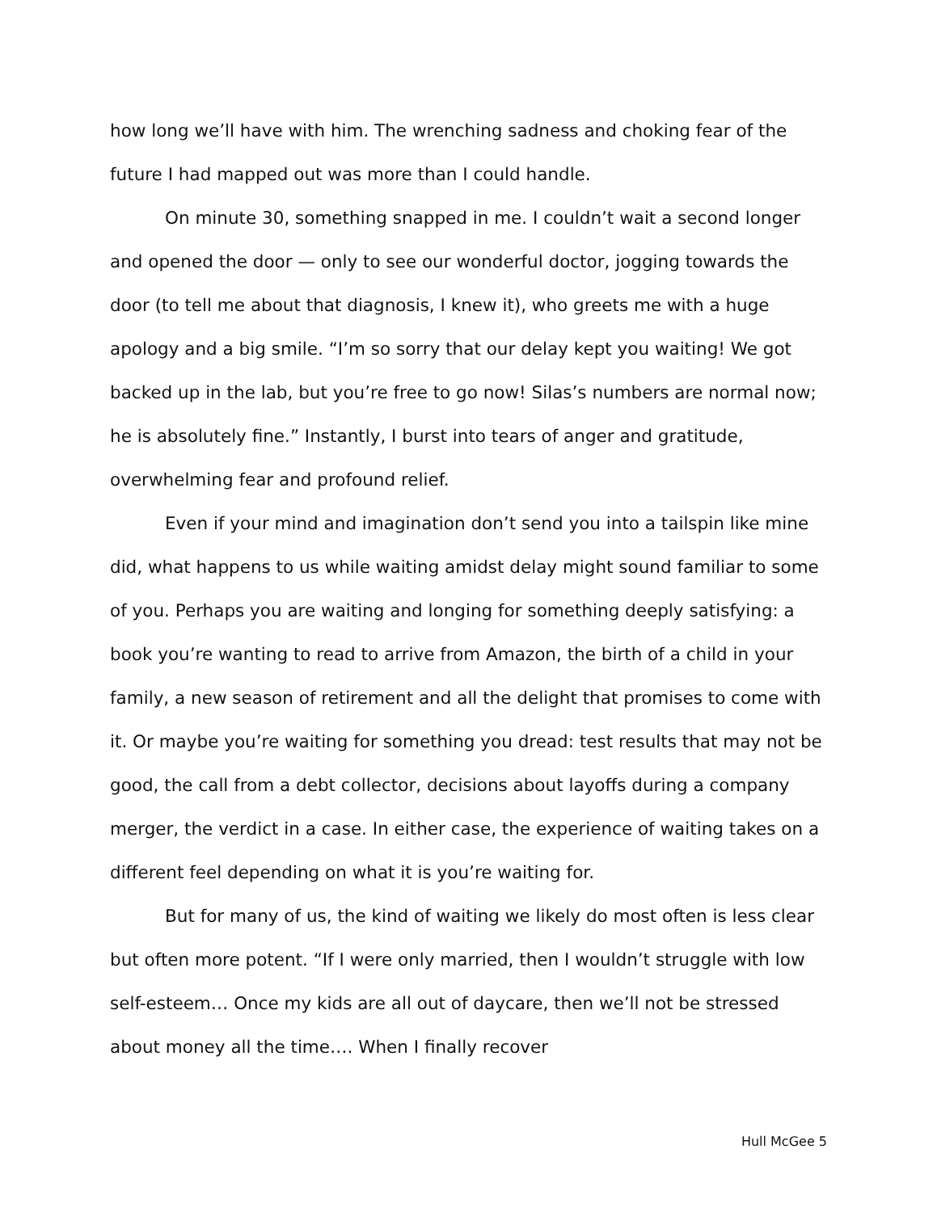how long we’ll have with him. The wrenching sadness and choking fear of the future I had mapped out was more than I could handle.
On minute 30, something snapped in me. I couldn’t wait a second longer and opened the door — only to see our wonderful doctor, jogging towards the door (to tell me about that diagnosis, I knew it), who greets me with a huge apology and a big smile. “I’m so sorry that our delay kept you waiting! We got backed up in the lab, but you’re free to go now! Silas’s numbers are normal now; he is absolutely fine.” Instantly, I burst into tears of anger and gratitude, overwhelming fear and profound relief.
Even if your mind and imagination don’t send you into a tailspin like mine did, what happens to us while waiting amidst delay might sound familiar to some of you. Perhaps you are waiting and longing for something deeply satisfying: a book you’re wanting to read to arrive from Amazon, the birth of a child in your family, a new season of retirement and all the delight that promises to come with it. Or maybe you’re waiting for something you dread: test results that may not be good, the call from a debt collector, decisions about layoffs during a company merger, the verdict in a case. In either case, the experience of waiting takes on a different feel depending on what it is you’re waiting for.
But for many of us, the kind of waiting we likely do most often is less clear but often more potent. “If I were only married, then I wouldn’t struggle with low self-esteem… Once my kids are all out of daycare, then we’ll not be stressed about money all the time…. When I finally recover
Hull McGee 5